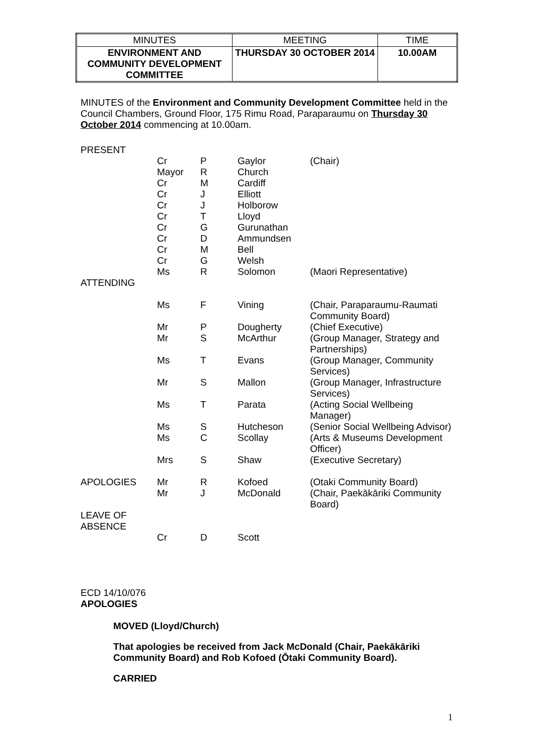| MINUTES | MEETING | TIME |
| ENVIRONMENT AND COMMUNITY DEVELOPMENT COMMITTEE | THURSDAY 30 OCTOBER 2014 | 10.00AM |
MINUTES of the Environment and Community Development Committee held in the Council Chambers, Ground Floor, 175 Rimu Road, Paraparaumu on Thursday 30 October 2014 commencing at 10.00am.
| PRESENT | | | | |
| | Cr | P | Gaylor | (Chair) |
| | Mayor | R | Church | |
| | Cr | M | Cardiff | |
| | Cr | J | Elliott | |
| | Cr | J | Holborow | |
| | Cr | T | Lloyd | |
| | Cr | G | Gurunathan | |
| | Cr | D | Ammundsen | |
| | Cr | M | Bell | |
| | Cr | G | Welsh | |
| | Ms | R | Solomon | (Maori Representative) |
| ATTENDING | | | | |
| | Ms | F | Vining | (Chair, Paraparaumu-Raumati Community Board) |
| | Mr | P | Dougherty | (Chief Executive) |
| | Mr | S | McArthur | (Group Manager, Strategy and Partnerships) |
| | Ms | T | Evans | (Group Manager, Community Services) |
| | Mr | S | Mallon | (Group Manager, Infrastructure Services) |
| | Ms | T | Parata | (Acting Social Wellbeing Manager) |
| | Ms | S | Hutcheson | (Senior Social Wellbeing Advisor) |
| | Ms | C | Scollay | (Arts & Museums Development Officer) |
| | Mrs | S | Shaw | (Executive Secretary) |
| APOLOGIES | Mr | R | Kofoed | (Otaki Community Board) |
| | Mr | J | McDonald | (Chair, Paekākāriki Community Board) |
| LEAVE OF ABSENCE | | | | |
| | Cr | D | Scott | |
ECD 14/10/076
APOLOGIES
MOVED (Lloyd/Church)
That apologies be received from Jack McDonald (Chair, Paekākāriki Community Board) and Rob Kofoed (Ōtaki Community Board).
CARRIED
1